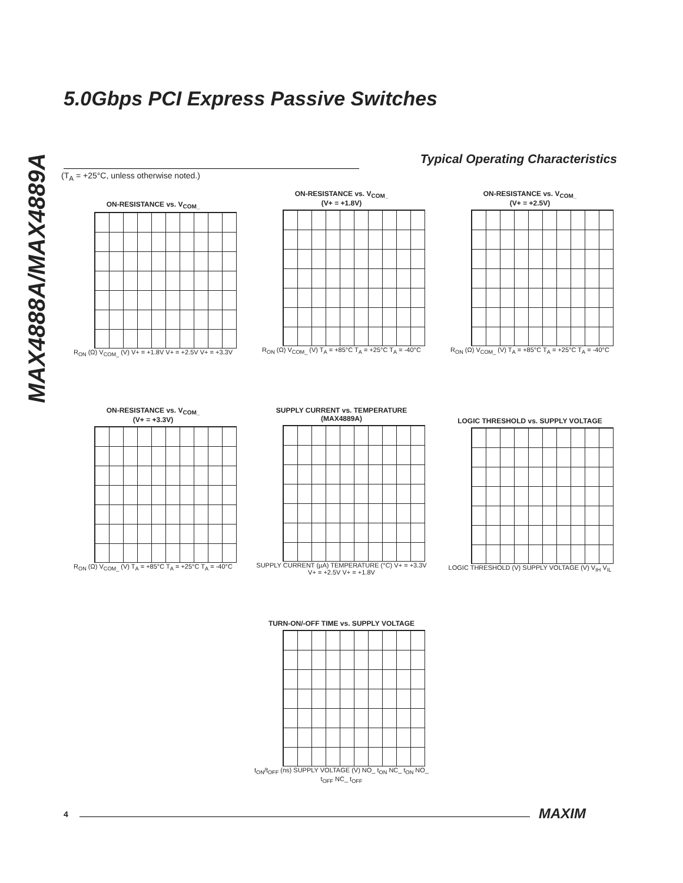5.0Gbps PCI Express Passive Switches
MAX4888A/MAX4889A
Typical Operating Characteristics
(T<sub>A</sub> = +25°C, unless otherwise noted.)
ON-RESISTANCE vs. V<sub>COM_</sub>
R<sub>ON</sub> (Ω) V<sub>COM_</sub> (V) V+ = +1.8V V+ = +2.5V V+ = +3.3V
ON-RESISTANCE vs. V<sub>COM_</sub>
(V+ = +1.8V)
R<sub>ON</sub> (Ω) V<sub>COM_</sub> (V) T<sub>A</sub> = +85°C T<sub>A</sub> = +25°C T<sub>A</sub> = -40°C
ON-RESISTANCE vs. V<sub>COM_</sub>
(V+ = +2.5V)
R<sub>ON</sub> (Ω) V<sub>COM_</sub> (V) T<sub>A</sub> = +85°C T<sub>A</sub> = +25°C T<sub>A</sub> = -40°C
ON-RESISTANCE vs. V<sub>COM_</sub>
(V+ = +3.3V)
R<sub>ON</sub> (Ω) V<sub>COM_</sub> (V) T<sub>A</sub> = +85°C T<sub>A</sub> = +25°C T<sub>A</sub> = -40°C
SUPPLY CURRENT vs. TEMPERATURE
(MAX4889A)
SUPPLY CURRENT (µA) TEMPERATURE (°C) V+ = +3.3V V+ = +2.5V V+ = +1.8V
LOGIC THRESHOLD vs. SUPPLY VOLTAGE
LOGIC THRESHOLD (V) SUPPLY VOLTAGE (V) V<sub>IH</sub> V<sub>IL</sub>
TURN-ON/-OFF TIME vs. SUPPLY VOLTAGE
t<sub>ON</sub>/t<sub>OFF</sub> (ns) SUPPLY VOLTAGE (V) NO_ t<sub>ON</sub> NC_ t<sub>ON</sub> NO_ t<sub>OFF</sub> NC_ t<sub>OFF</sub>
4 MAXIM